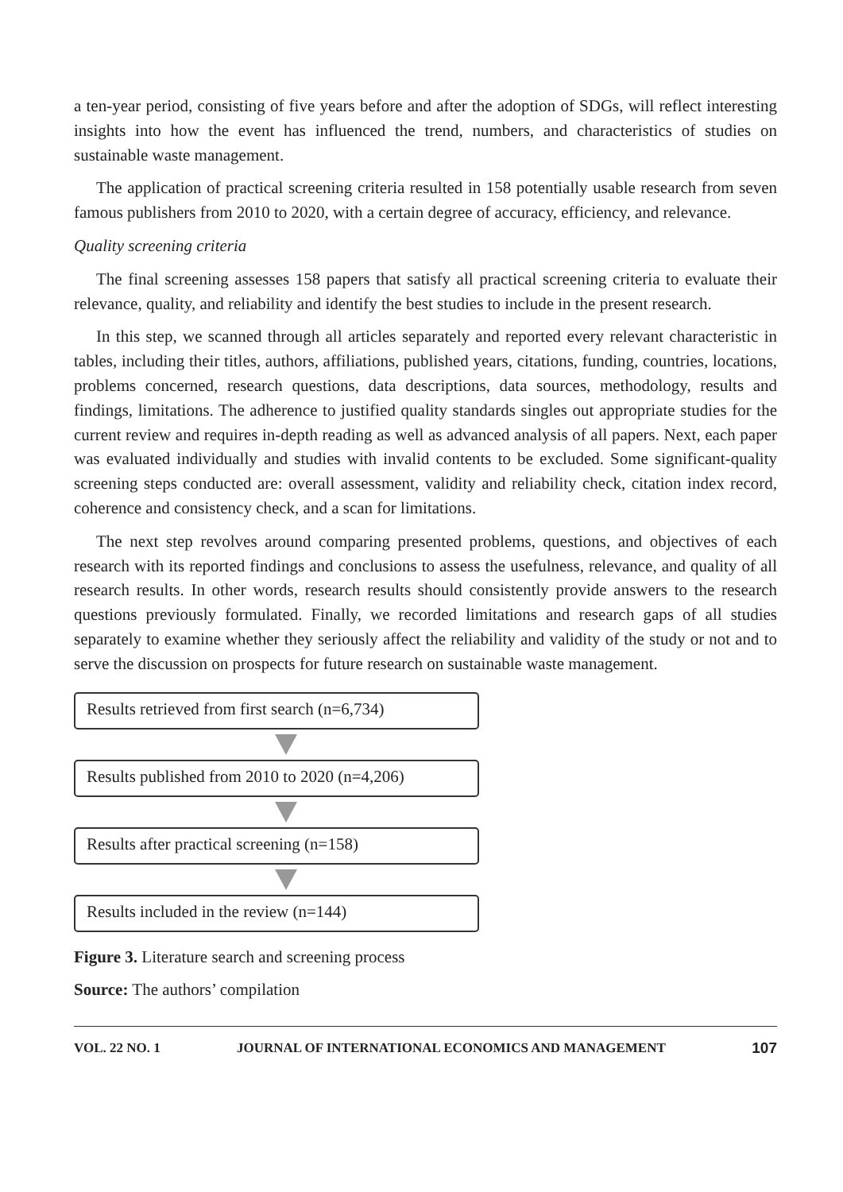a ten-year period, consisting of five years before and after the adoption of SDGs, will reflect interesting insights into how the event has influenced the trend, numbers, and characteristics of studies on sustainable waste management.
The application of practical screening criteria resulted in 158 potentially usable research from seven famous publishers from 2010 to 2020, with a certain degree of accuracy, efficiency, and relevance.
Quality screening criteria
The final screening assesses 158 papers that satisfy all practical screening criteria to evaluate their relevance, quality, and reliability and identify the best studies to include in the present research.
In this step, we scanned through all articles separately and reported every relevant characteristic in tables, including their titles, authors, affiliations, published years, citations, funding, countries, locations, problems concerned, research questions, data descriptions, data sources, methodology, results and findings, limitations. The adherence to justified quality standards singles out appropriate studies for the current review and requires in-depth reading as well as advanced analysis of all papers. Next, each paper was evaluated individually and studies with invalid contents to be excluded. Some significant-quality screening steps conducted are: overall assessment, validity and reliability check, citation index record, coherence and consistency check, and a scan for limitations.
The next step revolves around comparing presented problems, questions, and objectives of each research with its reported findings and conclusions to assess the usefulness, relevance, and quality of all research results. In other words, research results should consistently provide answers to the research questions previously formulated. Finally, we recorded limitations and research gaps of all studies separately to examine whether they seriously affect the reliability and validity of the study or not and to serve the discussion on prospects for future research on sustainable waste management.
Results retrieved from first search (n=6,734)
Results published from 2010 to 2020 (n=4,206)
Results after practical screening (n=158)
Results included in the review (n=144)
Figure 3. Literature search and screening process
Source: The authors’ compilation
VOL. 22 NO. 1 JOURNAL OF INTERNATIONAL ECONOMICS AND MANAGEMENT 107